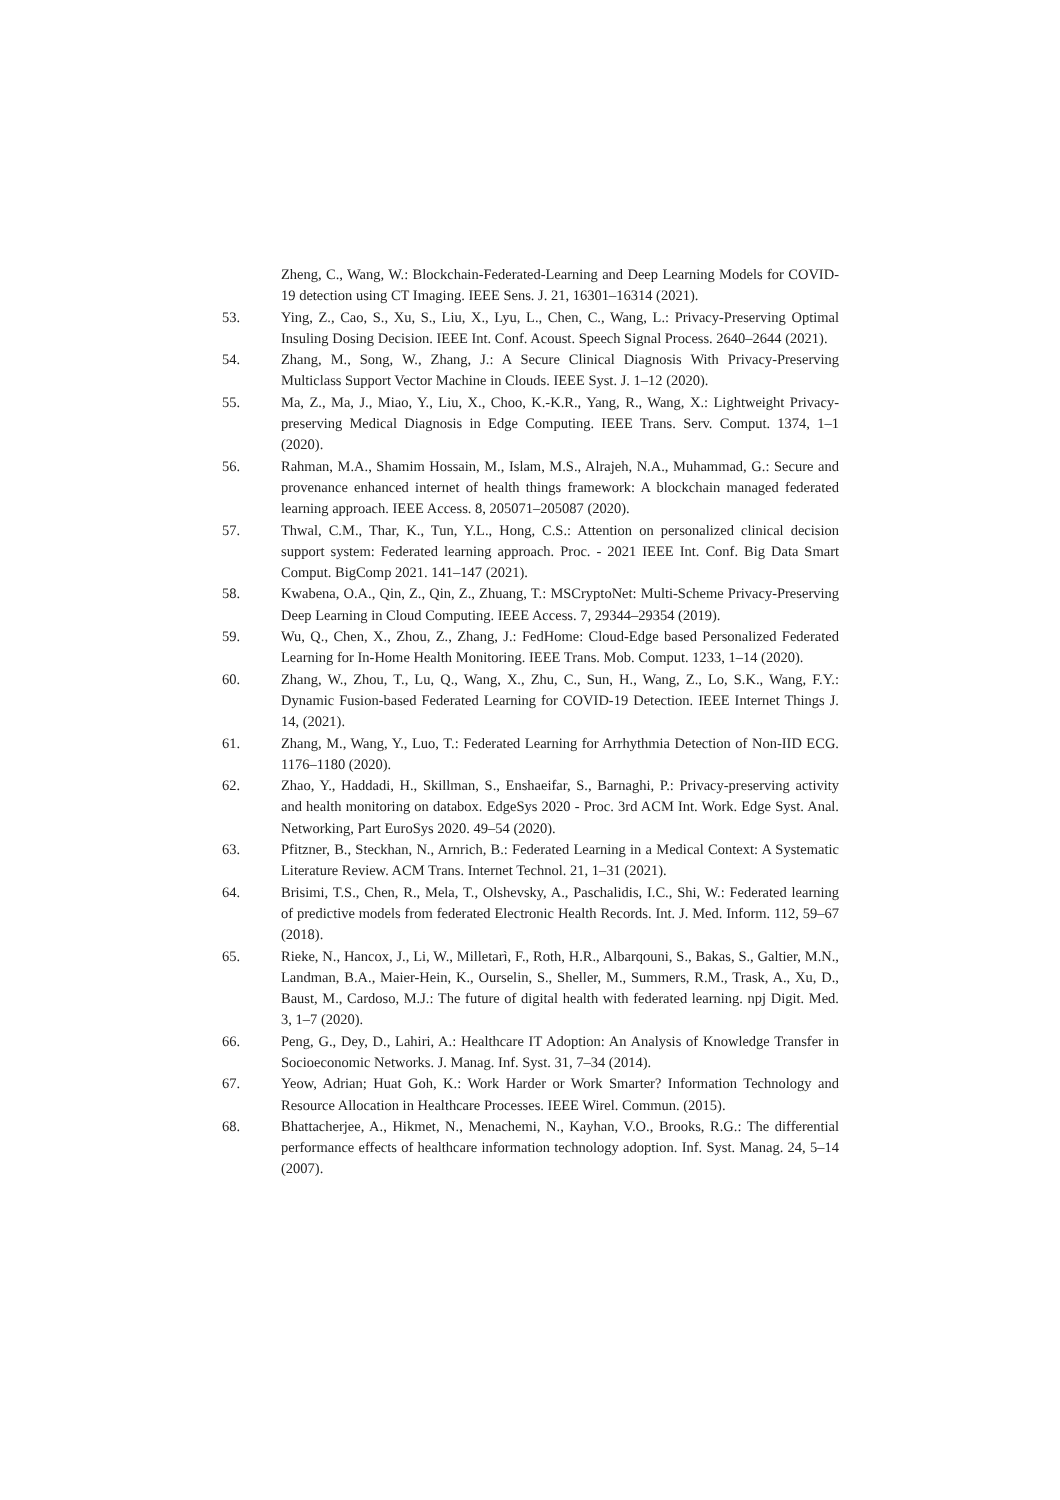Zheng, C., Wang, W.: Blockchain-Federated-Learning and Deep Learning Models for COVID-19 detection using CT Imaging. IEEE Sens. J. 21, 16301–16314 (2021).
53. Ying, Z., Cao, S., Xu, S., Liu, X., Lyu, L., Chen, C., Wang, L.: Privacy-Preserving Optimal Insuling Dosing Decision. IEEE Int. Conf. Acoust. Speech Signal Process. 2640–2644 (2021).
54. Zhang, M., Song, W., Zhang, J.: A Secure Clinical Diagnosis With Privacy-Preserving Multiclass Support Vector Machine in Clouds. IEEE Syst. J. 1–12 (2020).
55. Ma, Z., Ma, J., Miao, Y., Liu, X., Choo, K.-K.R., Yang, R., Wang, X.: Lightweight Privacy-preserving Medical Diagnosis in Edge Computing. IEEE Trans. Serv. Comput. 1374, 1–1 (2020).
56. Rahman, M.A., Shamim Hossain, M., Islam, M.S., Alrajeh, N.A., Muhammad, G.: Secure and provenance enhanced internet of health things framework: A blockchain managed federated learning approach. IEEE Access. 8, 205071–205087 (2020).
57. Thwal, C.M., Thar, K., Tun, Y.L., Hong, C.S.: Attention on personalized clinical decision support system: Federated learning approach. Proc. - 2021 IEEE Int. Conf. Big Data Smart Comput. BigComp 2021. 141–147 (2021).
58. Kwabena, O.A., Qin, Z., Qin, Z., Zhuang, T.: MSCryptoNet: Multi-Scheme Privacy-Preserving Deep Learning in Cloud Computing. IEEE Access. 7, 29344–29354 (2019).
59. Wu, Q., Chen, X., Zhou, Z., Zhang, J.: FedHome: Cloud-Edge based Personalized Federated Learning for In-Home Health Monitoring. IEEE Trans. Mob. Comput. 1233, 1–14 (2020).
60. Zhang, W., Zhou, T., Lu, Q., Wang, X., Zhu, C., Sun, H., Wang, Z., Lo, S.K., Wang, F.Y.: Dynamic Fusion-based Federated Learning for COVID-19 Detection. IEEE Internet Things J. 14, (2021).
61. Zhang, M., Wang, Y., Luo, T.: Federated Learning for Arrhythmia Detection of Non-IID ECG. 1176–1180 (2020).
62. Zhao, Y., Haddadi, H., Skillman, S., Enshaeifar, S., Barnaghi, P.: Privacy-preserving activity and health monitoring on databox. EdgeSys 2020 - Proc. 3rd ACM Int. Work. Edge Syst. Anal. Networking, Part EuroSys 2020. 49–54 (2020).
63. Pfitzner, B., Steckhan, N., Arnrich, B.: Federated Learning in a Medical Context: A Systematic Literature Review. ACM Trans. Internet Technol. 21, 1–31 (2021).
64. Brisimi, T.S., Chen, R., Mela, T., Olshevsky, A., Paschalidis, I.C., Shi, W.: Federated learning of predictive models from federated Electronic Health Records. Int. J. Med. Inform. 112, 59–67 (2018).
65. Rieke, N., Hancox, J., Li, W., Milletarì, F., Roth, H.R., Albarqouni, S., Bakas, S., Galtier, M.N., Landman, B.A., Maier-Hein, K., Ourselin, S., Sheller, M., Summers, R.M., Trask, A., Xu, D., Baust, M., Cardoso, M.J.: The future of digital health with federated learning. npj Digit. Med. 3, 1–7 (2020).
66. Peng, G., Dey, D., Lahiri, A.: Healthcare IT Adoption: An Analysis of Knowledge Transfer in Socioeconomic Networks. J. Manag. Inf. Syst. 31, 7–34 (2014).
67. Yeow, Adrian; Huat Goh, K.: Work Harder or Work Smarter? Information Technology and Resource Allocation in Healthcare Processes. IEEE Wirel. Commun. (2015).
68. Bhattacherjee, A., Hikmet, N., Menachemi, N., Kayhan, V.O., Brooks, R.G.: The differential performance effects of healthcare information technology adoption. Inf. Syst. Manag. 24, 5–14 (2007).